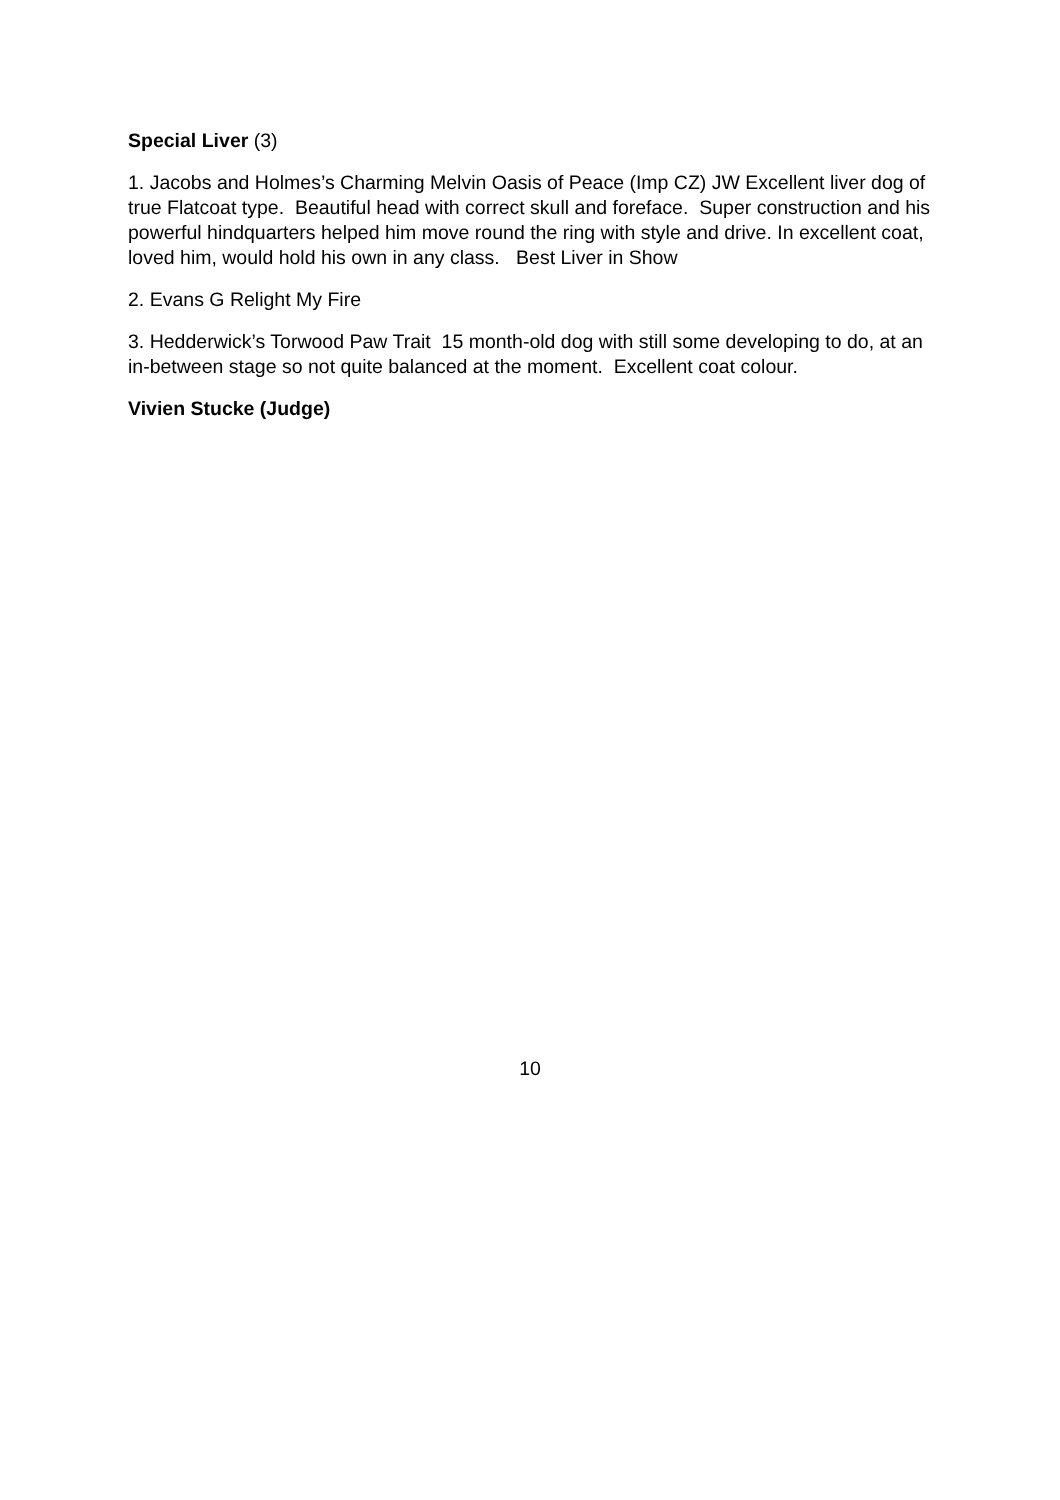Special Liver (3)
1. Jacobs and Holmes’s Charming Melvin Oasis of Peace (Imp CZ) JW Excellent liver dog of true Flatcoat type. Beautiful head with correct skull and foreface. Super construction and his powerful hindquarters helped him move round the ring with style and drive. In excellent coat, loved him, would hold his own in any class. Best Liver in Show
2. Evans G Relight My Fire
3. Hedderwick’s Torwood Paw Trait 15 month-old dog with still some developing to do, at an in-between stage so not quite balanced at the moment. Excellent coat colour.
Vivien Stucke (Judge)
10